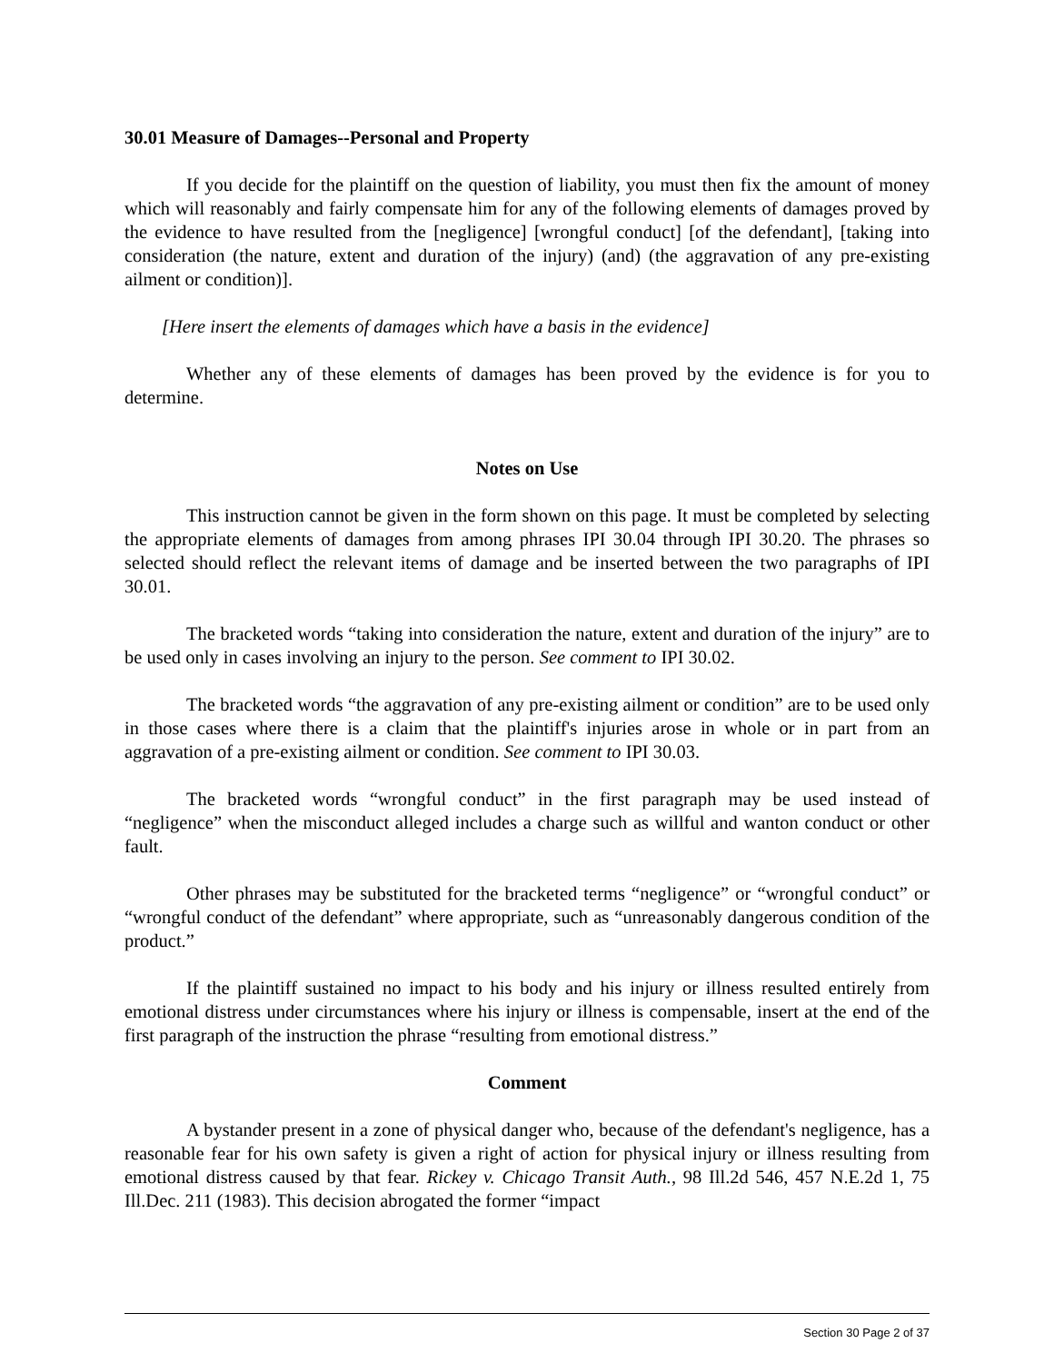30.01 Measure of Damages--Personal and Property
If you decide for the plaintiff on the question of liability, you must then fix the amount of money which will reasonably and fairly compensate him for any of the following elements of damages proved by the evidence to have resulted from the [negligence] [wrongful conduct] [of the defendant], [taking into consideration (the nature, extent and duration of the injury) (and) (the aggravation of any pre-existing ailment or condition)].
[Here insert the elements of damages which have a basis in the evidence]
Whether any of these elements of damages has been proved by the evidence is for you to determine.
Notes on Use
This instruction cannot be given in the form shown on this page. It must be completed by selecting the appropriate elements of damages from among phrases IPI 30.04 through IPI 30.20. The phrases so selected should reflect the relevant items of damage and be inserted between the two paragraphs of IPI 30.01.
The bracketed words “taking into consideration the nature, extent and duration of the injury” are to be used only in cases involving an injury to the person. See comment to IPI 30.02.
The bracketed words “the aggravation of any pre-existing ailment or condition” are to be used only in those cases where there is a claim that the plaintiff's injuries arose in whole or in part from an aggravation of a pre-existing ailment or condition. See comment to IPI 30.03.
The bracketed words “wrongful conduct” in the first paragraph may be used instead of “negligence” when the misconduct alleged includes a charge such as willful and wanton conduct or other fault.
Other phrases may be substituted for the bracketed terms “negligence” or “wrongful conduct” or “wrongful conduct of the defendant” where appropriate, such as “unreasonably dangerous condition of the product.”
If the plaintiff sustained no impact to his body and his injury or illness resulted entirely from emotional distress under circumstances where his injury or illness is compensable, insert at the end of the first paragraph of the instruction the phrase “resulting from emotional distress.”
Comment
A bystander present in a zone of physical danger who, because of the defendant's negligence, has a reasonable fear for his own safety is given a right of action for physical injury or illness resulting from emotional distress caused by that fear. Rickey v. Chicago Transit Auth., 98 Ill.2d 546, 457 N.E.2d 1, 75 Ill.Dec. 211 (1983). This decision abrogated the former “impact
Section 30 Page 2 of 37